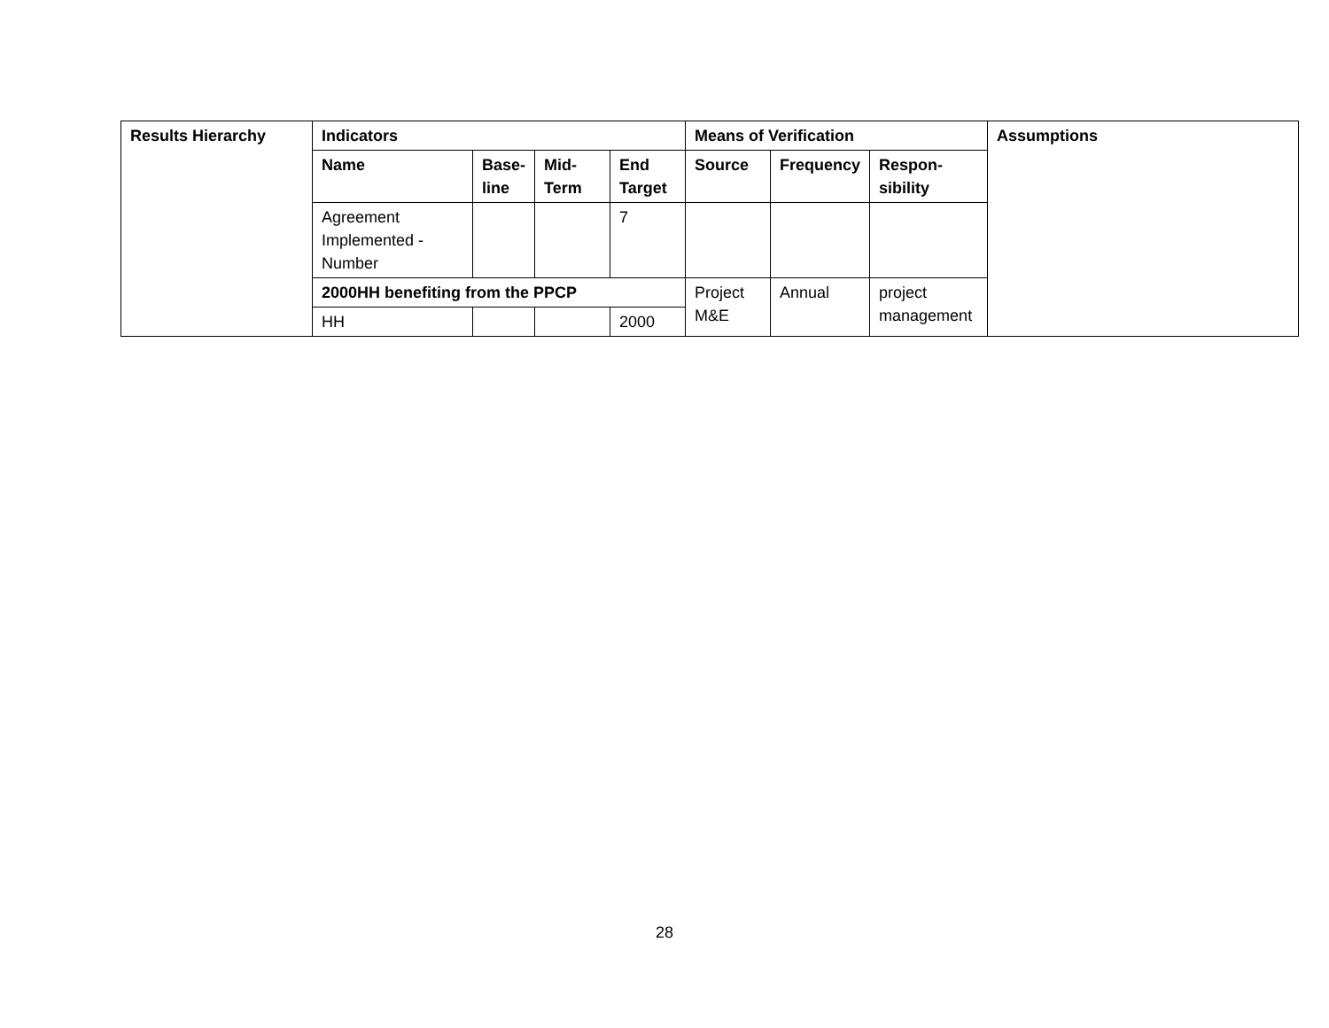| Results Hierarchy | Indicators | | | | Means of Verification | | | Assumptions |
| --- | --- | --- | --- | --- | --- | --- | --- | --- |
| | Name | Base- line | Mid- Term | End Target | Source | Frequency | Respon- sibility | |
| | Agreement Implemented - Number | | | 7 | | | | |
| | 2000HH benefiting from the PPCP | | | | Project M&E | Annual | project management | |
| | HH | | | 2000 | | | | |
28